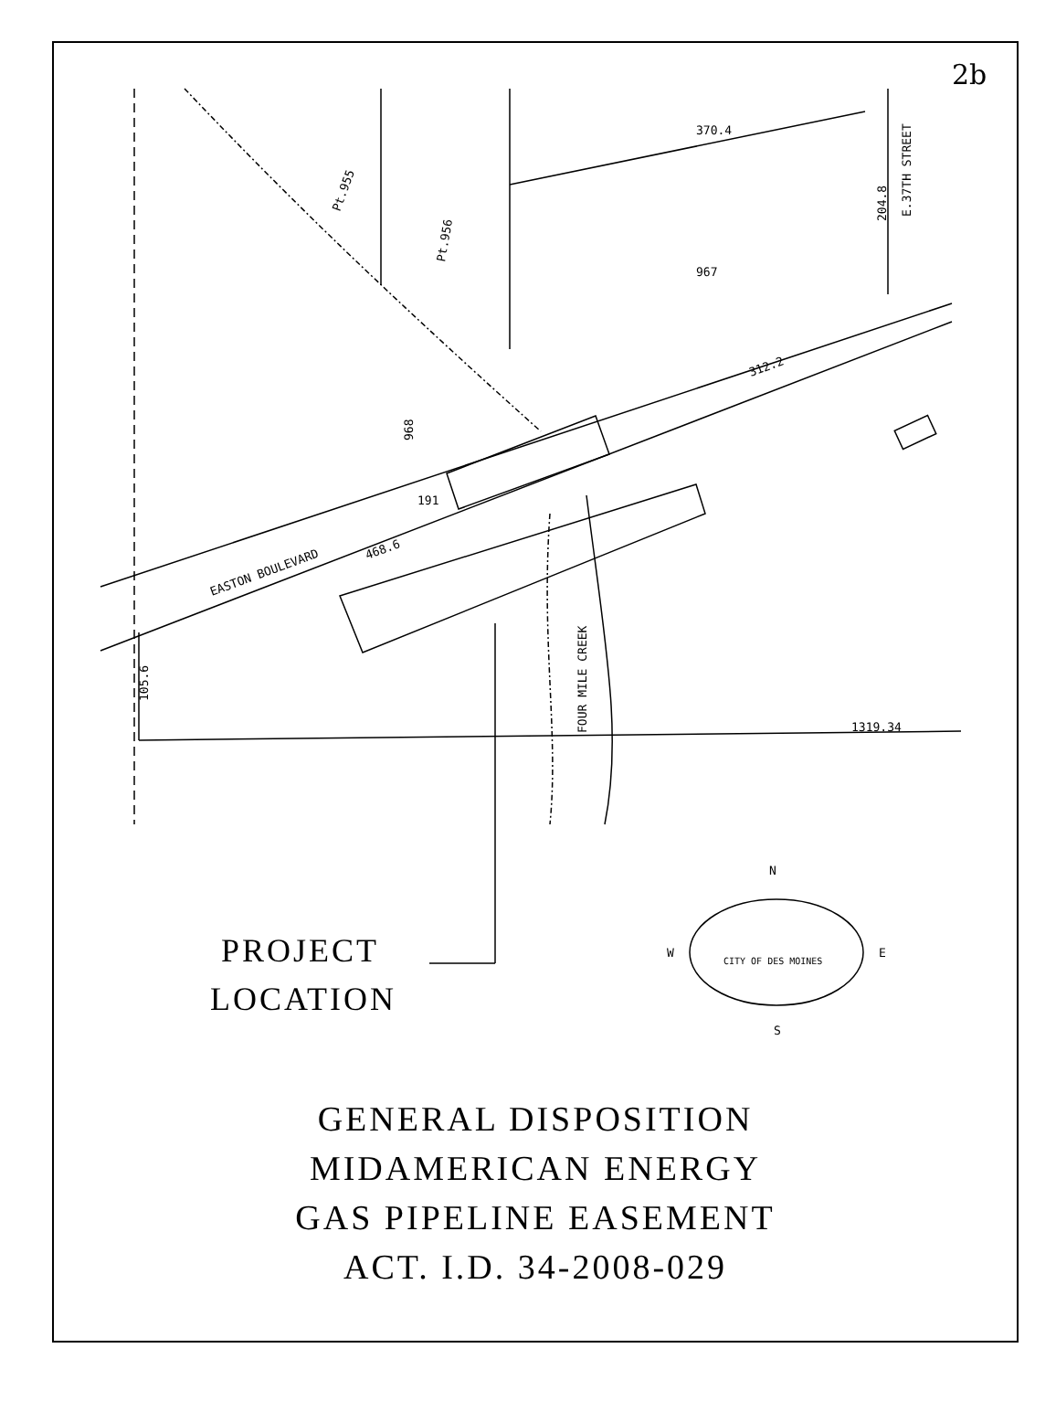967
968
312.2
EASTON BOULEVARD
468.6
191
1319.34
370.4
FOUR MILE CREEK
105.6
Pt.955
Pt.956
E.37TH STREET
204.8
N
S
W
E
CITY OF DES MOINES
2b
PROJECT
LOCATION
GENERAL DISPOSITION
MIDAMERICAN ENERGY
GAS PIPELINE EASEMENT
ACT. I.D. 34-2008-029